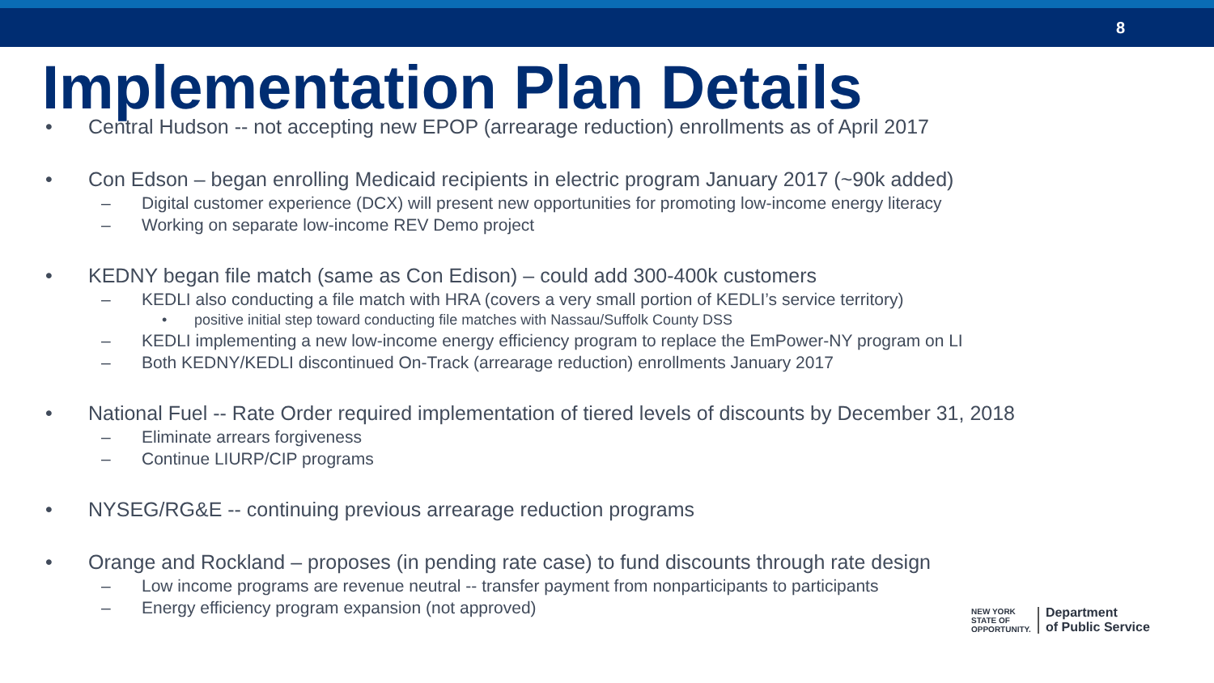8
Implementation Plan Details
• Central Hudson -- not accepting new EPOP (arrearage reduction) enrollments as of April 2017
• Con Edson – began enrolling Medicaid recipients in electric program January 2017 (~90k added)
– Digital customer experience (DCX) will present new opportunities for promoting low-income energy literacy
– Working on separate low-income REV Demo project
• KEDNY began file match (same as Con Edison) – could add 300-400k customers
– KEDLI also conducting a file match with HRA (covers a very small portion of KEDLI’s service territory)
• positive initial step toward conducting file matches with Nassau/Suffolk County DSS
– KEDLI implementing a new low-income energy efficiency program to replace the EmPower-NY program on LI
– Both KEDNY/KEDLI discontinued On-Track (arrearage reduction) enrollments January 2017
• National Fuel -- Rate Order required implementation of tiered levels of discounts by December 31, 2018
– Eliminate arrears forgiveness
– Continue LIURP/CIP programs
• NYSEG/RG&E -- continuing previous arrearage reduction programs
• Orange and Rockland – proposes (in pending rate case) to fund discounts through rate design
– Low income programs are revenue neutral -- transfer payment from nonparticipants to participants
– Energy efficiency program expansion (not approved)
NEW YORK
STATE OF
OPPORTUNITY.
Department
of Public Service